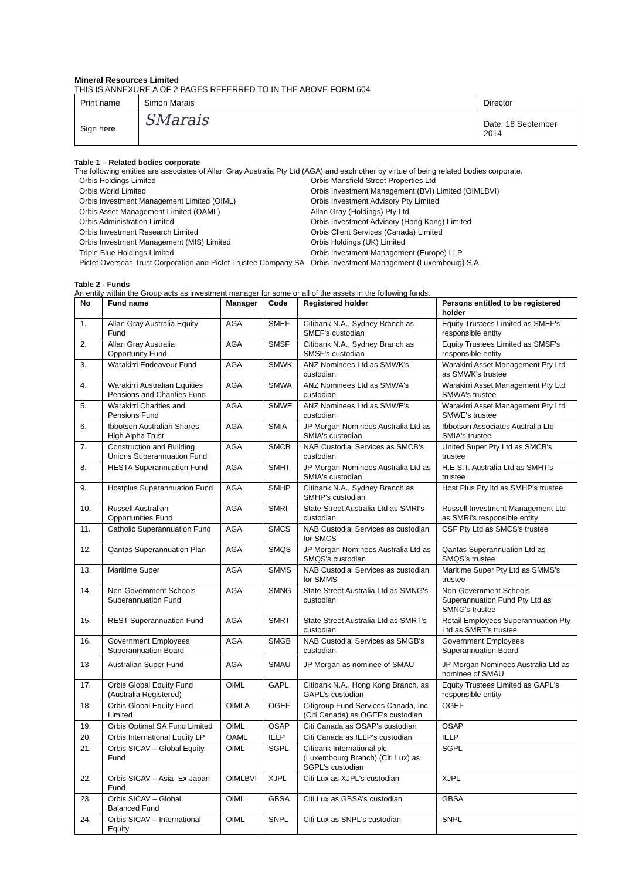Mineral Resources Limited
THIS IS ANNEXURE A OF 2 PAGES REFERRED TO IN THE ABOVE FORM 604
| Print name | Simon Marais | Director |
| Sign here | SMarais | Date: 18 September 2014 |
Table 1 – Related bodies corporate
The following entities are associates of Allan Gray Australia Pty Ltd (AGA) and each other by virtue of being related bodies corporate.
Orbis Holdings Limited
Orbis World Limited
Orbis Investment Management Limited (OIML)
Orbis Asset Management Limited (OAML)
Orbis Administration Limited
Orbis Investment Research Limited
Orbis Investment Management (MIS) Limited
Triple Blue Holdings Limited
Pictet Overseas Trust Corporation and Pictet Trustee Company SA
Orbis Mansfield Street Properties Ltd
Orbis Investment Management (BVI) Limited (OIMLBVI)
Orbis Investment Advisory Pty Limited
Allan Gray (Holdings) Pty Ltd
Orbis Investment Advisory (Hong Kong) Limited
Orbis Client Services (Canada) Limited
Orbis Holdings (UK) Limited
Orbis Investment Management (Europe) LLP
Orbis Investment Management (Luxembourg) S.A
Table 2 - Funds
An entity within the Group acts as investment manager for some or all of the assets in the following funds.
| No | Fund name | Manager | Code | Registered holder | Persons entitled to be registered holder |
| --- | --- | --- | --- | --- | --- |
| 1. | Allan Gray Australia Equity Fund | AGA | SMEF | Citibank N.A., Sydney Branch as SMEF's custodian | Equity Trustees Limited as SMEF's responsible entity |
| 2. | Allan Gray Australia Opportunity Fund | AGA | SMSF | Citibank N.A., Sydney Branch as SMSF's custodian | Equity Trustees Limited as SMSF's responsible entity |
| 3. | Warakirri Endeavour Fund | AGA | SMWK | ANZ Nominees Ltd as SMWK's custodian | Warakirri Asset Management Pty Ltd as SMWK's trustee |
| 4. | Warakirri Australian Equities Pensions and Charities Fund | AGA | SMWA | ANZ Nominees Ltd as SMWA's custodian | Warakirri Asset Management Pty Ltd SMWA's trustee |
| 5. | Warakirri Charities and Pensions Fund | AGA | SMWE | ANZ Nominees Ltd as SMWE's custodian | Warakirri Asset Management Pty Ltd SMWE's trustee |
| 6. | Ibbotson Australian Shares High Alpha Trust | AGA | SMIA | JP Morgan Nominees Australia Ltd as SMIA's custodian | Ibbotson Associates Australia Ltd SMIA's trustee |
| 7. | Construction and Building Unions Superannuation Fund | AGA | SMCB | NAB Custodial Services as SMCB's custodian | United Super Pty Ltd as SMCB's trustee |
| 8. | HESTA Superannuation Fund | AGA | SMHT | JP Morgan Nominees Australia Ltd as SMIA's custodian | H.E.S.T. Australia Ltd as SMHT's trustee |
| 9. | Hostplus Superannuation Fund | AGA | SMHP | Citibank N.A., Sydney Branch as SMHP's custodian | Host Plus Pty ltd as SMHP's trustee |
| 10. | Russell Australian Opportunities Fund | AGA | SMRI | State Street Australia Ltd as SMRI's custodian | Russell Investment Management Ltd as SMRI's responsible entity |
| 11. | Catholic Superannuation Fund | AGA | SMCS | NAB Custodial Services as custodian for SMCS | CSF Pty Ltd as SMCS's trustee |
| 12. | Qantas Superannuation Plan | AGA | SMQS | JP Morgan Nominees Australia Ltd as SMQS's custodian | Qantas Superannuation Ltd as SMQS's trustee |
| 13. | Maritime Super | AGA | SMMS | NAB Custodial Services as custodian for SMMS | Maritime Super Pty Ltd as SMMS's trustee |
| 14. | Non-Government Schools Superannuation Fund | AGA | SMNG | State Street Australia Ltd as SMNG's custodian | Non-Government Schools Superannuation Fund Pty Ltd as SMNG's trustee |
| 15. | REST Superannuation Fund | AGA | SMRT | State Street Australia Ltd as SMRT's custodian | Retail Employees Superannuation Pty Ltd as SMRT's trustee |
| 16. | Government Employees Superannuation Board | AGA | SMGB | NAB Custodial Services as SMGB's custodian | Government Employees Superannuation Board |
| 13 | Australian Super Fund | AGA | SMAU | JP Morgan as nominee of SMAU | JP Morgan Nominees Australia Ltd as nominee of SMAU |
| 17. | Orbis Global Equity Fund (Australia Registered) | OIML | GAPL | Citibank N.A., Hong Kong Branch, as GAPL's custodian | Equity Trustees Limited as GAPL's responsible entity |
| 18. | Orbis Global Equity Fund Limited | OIMLA | OGEF | Citigroup Fund Services Canada, Inc (Citi Canada) as OGEF's custodian | OGEF |
| 19. | Orbis Optimal SA Fund Limited | OIML | OSAP | Citi Canada as OSAP's custodian | OSAP |
| 20. | Orbis International Equity LP | OAML | IELP | Citi Canada as IELP's custodian | IELP |
| 21. | Orbis SICAV – Global Equity Fund | OIML | SGPL | Citibank International plc (Luxembourg Branch) (Citi Lux) as SGPL's custodian | SGPL |
| 22. | Orbis SICAV – Asia- Ex Japan Fund | OIMLBVI | XJPL | Citi Lux as XJPL's custodian | XJPL |
| 23. | Orbis SICAV – Global Balanced Fund | OIML | GBSA | Citi Lux as GBSA's custodian | GBSA |
| 24. | Orbis SICAV – International Equity | OIML | SNPL | Citi Lux as SNPL's custodian | SNPL |